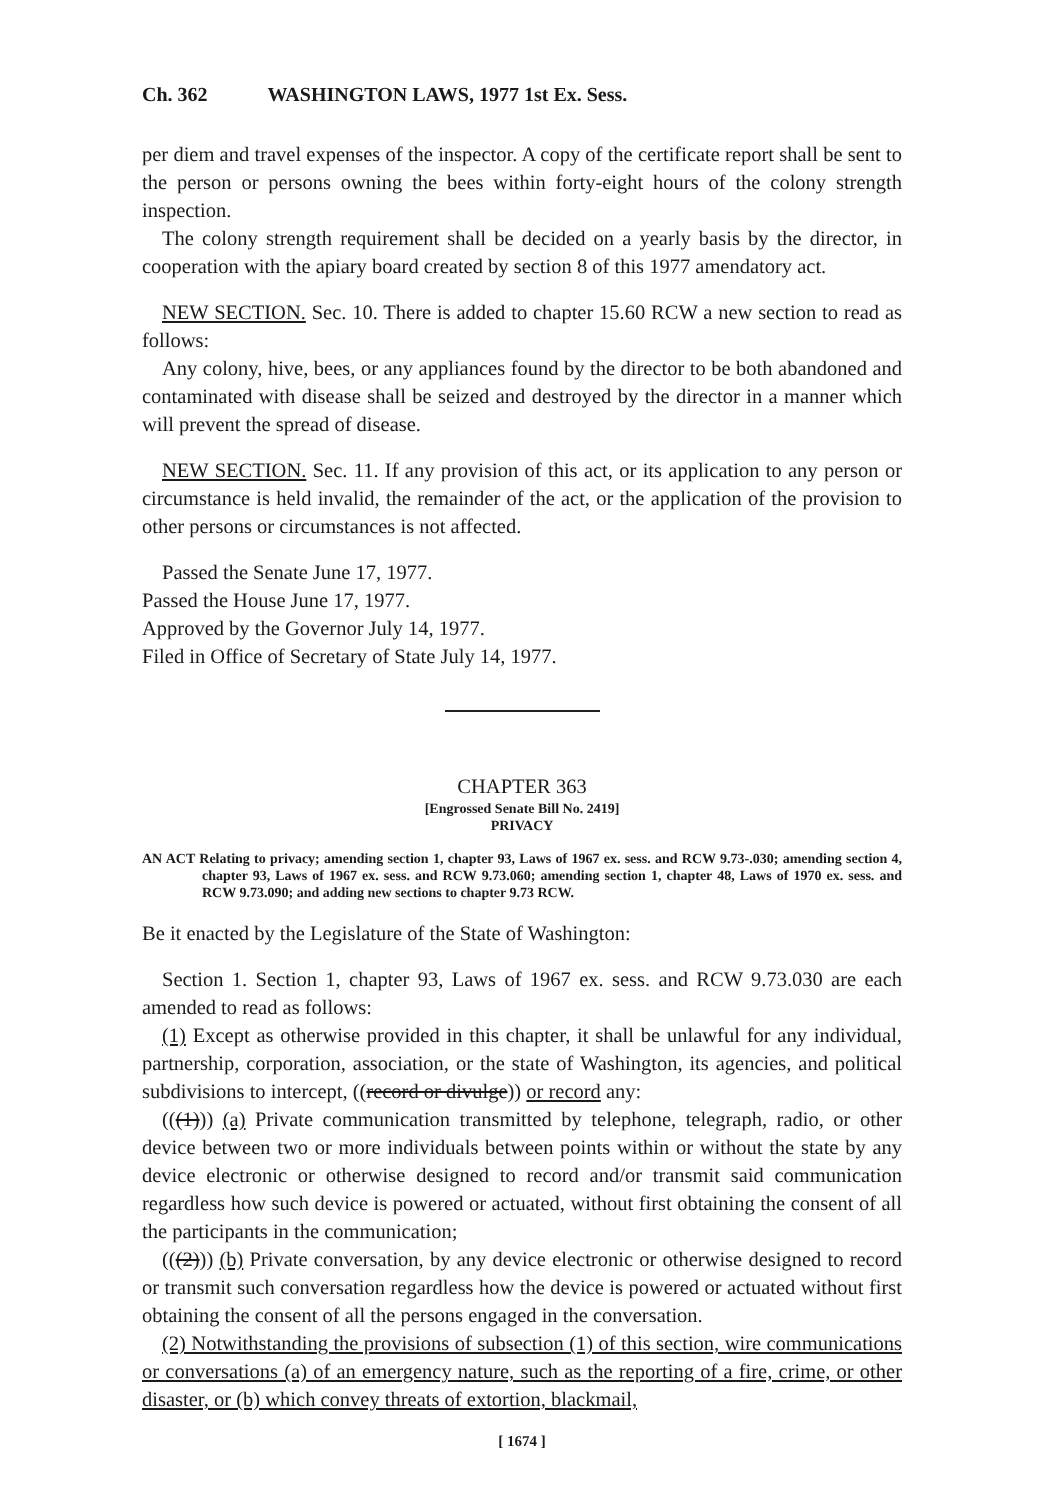Ch. 362 WASHINGTON LAWS, 1977 1st Ex. Sess.
per diem and travel expenses of the inspector. A copy of the certificate report shall be sent to the person or persons owning the bees within forty-eight hours of the colony strength inspection.
The colony strength requirement shall be decided on a yearly basis by the director, in cooperation with the apiary board created by section 8 of this 1977 amendatory act.
NEW SECTION. Sec. 10. There is added to chapter 15.60 RCW a new section to read as follows:
Any colony, hive, bees, or any appliances found by the director to be both abandoned and contaminated with disease shall be seized and destroyed by the director in a manner which will prevent the spread of disease.
NEW SECTION. Sec. 11. If any provision of this act, or its application to any person or circumstance is held invalid, the remainder of the act, or the application of the provision to other persons or circumstances is not affected.
Passed the Senate June 17, 1977.
Passed the House June 17, 1977.
Approved by the Governor July 14, 1977.
Filed in Office of Secretary of State July 14, 1977.
CHAPTER 363
[Engrossed Senate Bill No. 2419]
PRIVACY
AN ACT Relating to privacy; amending section 1, chapter 93, Laws of 1967 ex. sess. and RCW 9.73-.030; amending section 4, chapter 93, Laws of 1967 ex. sess. and RCW 9.73.060; amending section 1, chapter 48, Laws of 1970 ex. sess. and RCW 9.73.090; and adding new sections to chapter 9.73 RCW.
Be it enacted by the Legislature of the State of Washington:
Section 1. Section 1, chapter 93, Laws of 1967 ex. sess. and RCW 9.73.030 are each amended to read as follows:
(1) Except as otherwise provided in this chapter, it shall be unlawful for any individual, partnership, corporation, association, or the state of Washington, its agencies, and political subdivisions to intercept, ((record or divulge)) or record any:
(((1))) (a) Private communication transmitted by telephone, telegraph, radio, or other device between two or more individuals between points within or without the state by any device electronic or otherwise designed to record and/or transmit said communication regardless how such device is powered or actuated, without first obtaining the consent of all the participants in the communication;
(((2))) (b) Private conversation, by any device electronic or otherwise designed to record or transmit such conversation regardless how the device is powered or actuated without first obtaining the consent of all the persons engaged in the conversation.
(2) Notwithstanding the provisions of subsection (1) of this section, wire communications or conversations (a) of an emergency nature, such as the reporting of a fire, crime, or other disaster, or (b) which convey threats of extortion, blackmail,
[ 1674 ]